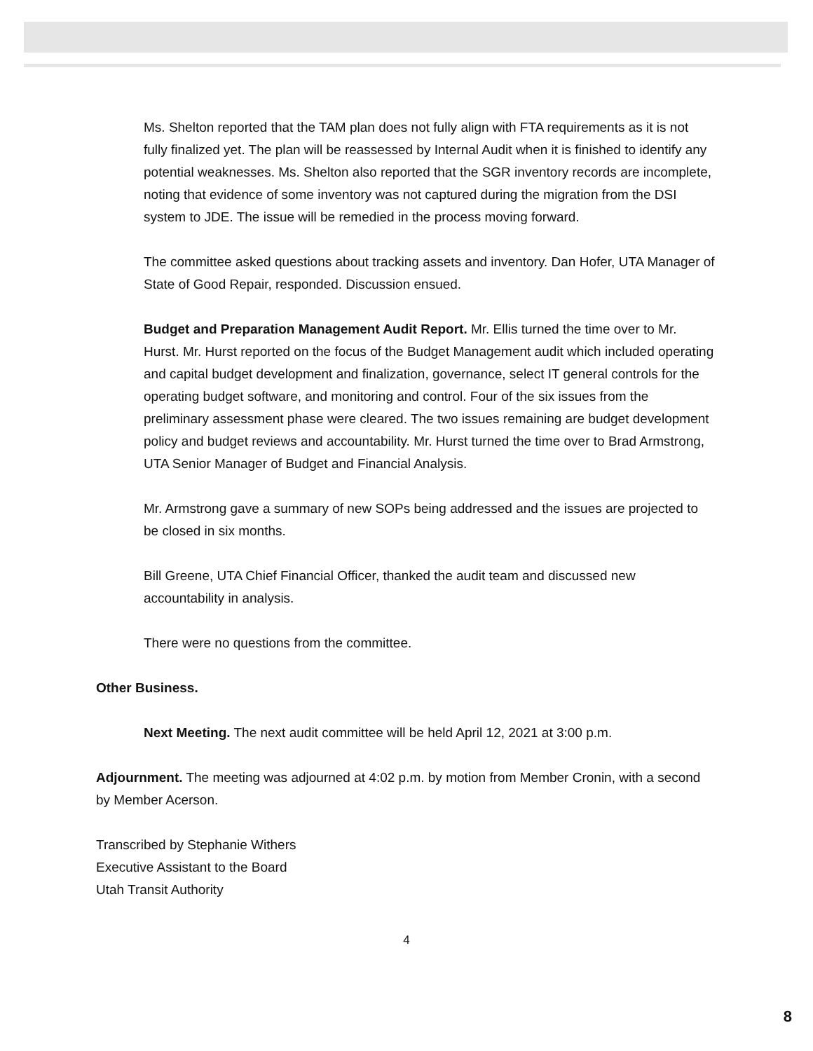Ms. Shelton reported that the TAM plan does not fully align with FTA requirements as it is not fully finalized yet. The plan will be reassessed by Internal Audit when it is finished to identify any potential weaknesses. Ms. Shelton also reported that the SGR inventory records are incomplete, noting that evidence of some inventory was not captured during the migration from the DSI system to JDE. The issue will be remedied in the process moving forward.
The committee asked questions about tracking assets and inventory. Dan Hofer, UTA Manager of State of Good Repair, responded. Discussion ensued.
Budget and Preparation Management Audit Report. Mr. Ellis turned the time over to Mr. Hurst. Mr. Hurst reported on the focus of the Budget Management audit which included operating and capital budget development and finalization, governance, select IT general controls for the operating budget software, and monitoring and control. Four of the six issues from the preliminary assessment phase were cleared. The two issues remaining are budget development policy and budget reviews and accountability. Mr. Hurst turned the time over to Brad Armstrong, UTA Senior Manager of Budget and Financial Analysis.
Mr. Armstrong gave a summary of new SOPs being addressed and the issues are projected to be closed in six months.
Bill Greene, UTA Chief Financial Officer, thanked the audit team and discussed new accountability in analysis.
There were no questions from the committee.
Other Business.
Next Meeting. The next audit committee will be held April 12, 2021 at 3:00 p.m.
Adjournment. The meeting was adjourned at 4:02 p.m. by motion from Member Cronin, with a second by Member Acerson.
Transcribed by Stephanie Withers
Executive Assistant to the Board
Utah Transit Authority
4
8